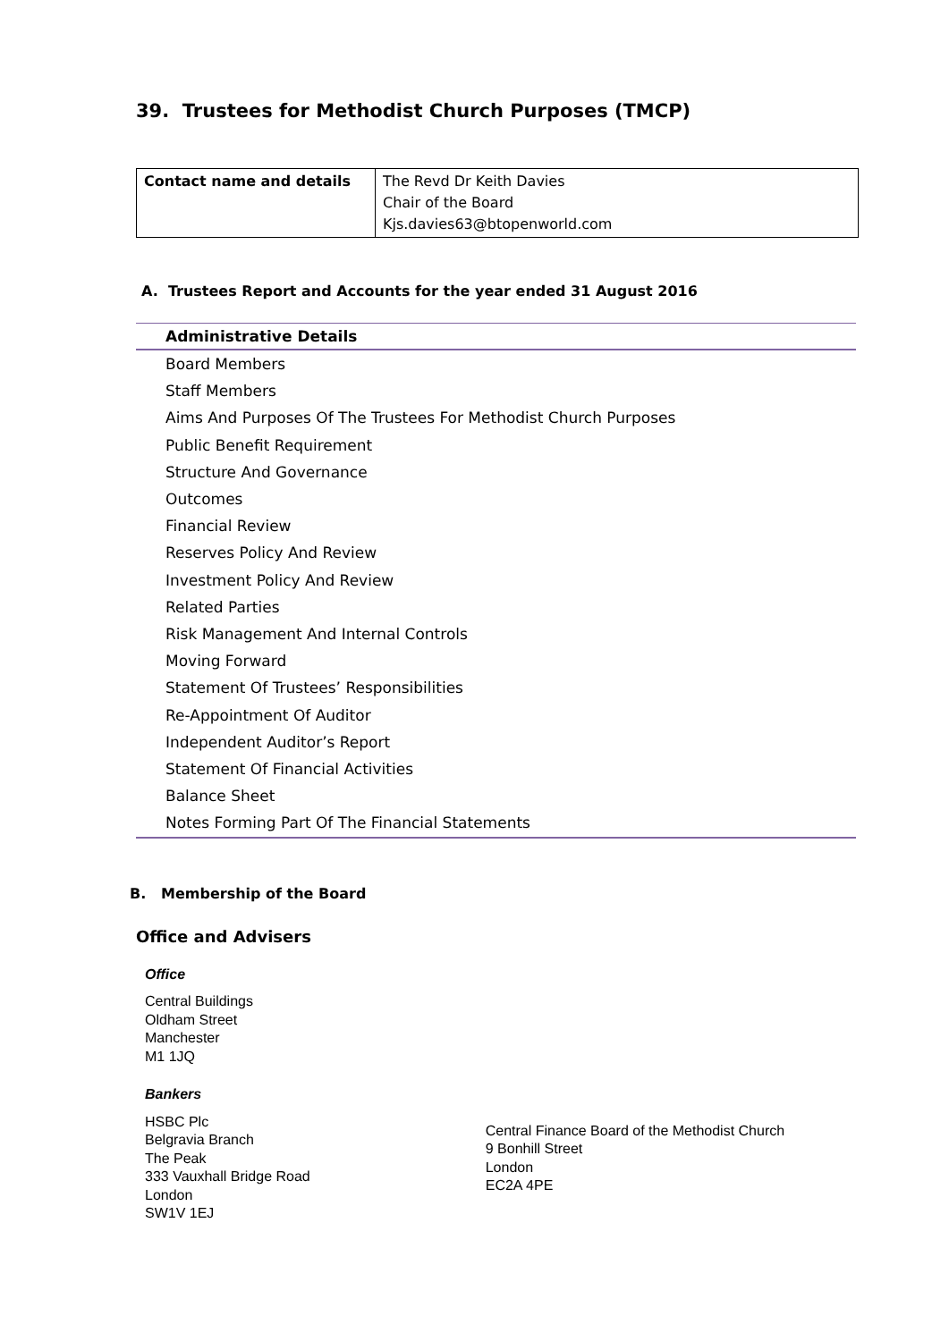39. Trustees for Methodist Church Purposes (TMCP)
| Contact name and details | The Revd Dr Keith Davies Chair of the Board Kjs.davies63@btopenworld.com |
A. Trustees Report and Accounts for the year ended 31 August 2016
Administrative Details
Board Members
Staff Members
Aims And Purposes Of The Trustees For Methodist Church Purposes
Public Benefit Requirement
Structure And Governance
Outcomes
Financial Review
Reserves Policy And Review
Investment Policy And Review
Related Parties
Risk Management And Internal Controls
Moving Forward
Statement Of Trustees’ Responsibilities
Re-Appointment Of Auditor
Independent Auditor’s Report
Statement Of Financial Activities
Balance Sheet
Notes Forming Part Of The Financial Statements
B. Membership of the Board
Office and Advisers
Office
Central Buildings
Oldham Street
Manchester
M1 1JQ
Bankers
HSBC Plc
Belgravia Branch
The Peak
333 Vauxhall Bridge Road
London
SW1V 1EJ
Central Finance Board of the Methodist Church
9 Bonhill Street
London
EC2A 4PE